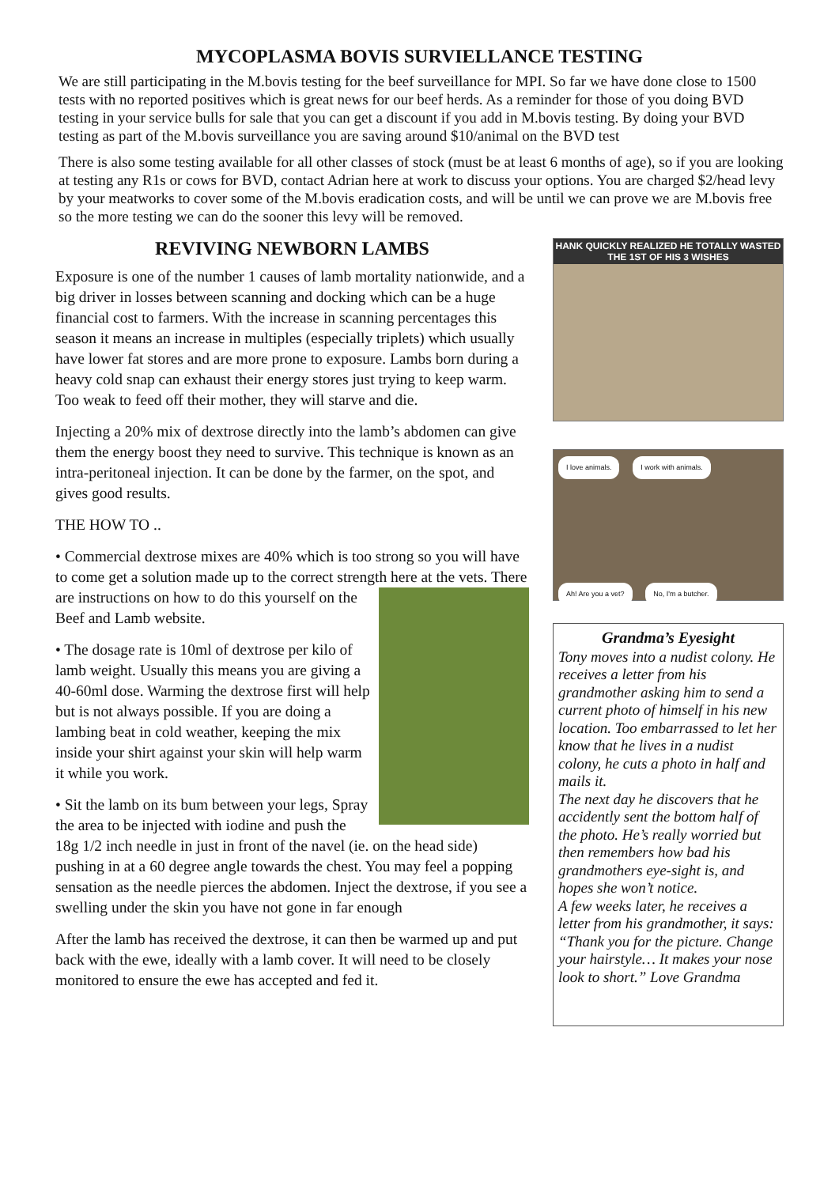MYCOPLASMA BOVIS SURVIELLANCE TESTING
We are still participating in the M.bovis testing for the beef surveillance for MPI. So far we have done close to 1500 tests with no reported positives which is great news for our beef herds. As a reminder for those of you doing BVD testing in your service bulls for sale that you can get a discount if you add in M.bovis testing. By doing your BVD testing as part of the M.bovis surveillance you are saving around $10/animal on the BVD test
There is also some testing available for all other classes of stock (must be at least 6 months of age), so if you are looking at testing any R1s or cows for BVD, contact Adrian here at work to discuss your options. You are charged $2/head levy by your meatworks to cover some of the M.bovis eradication costs, and will be until we can prove we are M.bovis free so the more testing we can do the sooner this levy will be removed.
REVIVING NEWBORN LAMBS
Exposure is one of the number 1 causes of lamb mortality nationwide, and a big driver in losses between scanning and docking which can be a huge financial cost to farmers. With the increase in scanning percentages this season it means an increase in multiples (especially triplets) which usually have lower fat stores and are more prone to exposure. Lambs born during a heavy cold snap can exhaust their energy stores just trying to keep warm. Too weak to feed off their mother, they will starve and die.
Injecting a 20% mix of dextrose directly into the lamb’s abdomen can give them the energy boost they need to survive. This technique is known as an intra-peritoneal injection. It can be done by the farmer, on the spot, and gives good results.
THE HOW TO ..
• Commercial dextrose mixes are 40% which is too strong so you will have to come get a solution made up to the correct strength here at the vets. There are instructions on how to do this yourself on the Beef and Lamb website.
• The dosage rate is 10ml of dextrose per kilo of lamb weight. Usually this means you are giving a 40-60ml dose. Warming the dextrose first will help but is not always possible. If you are doing a lambing beat in cold weather, keeping the mix inside your shirt against your skin will help warm it while you work.
• Sit the lamb on its bum between your legs, Spray the area to be injected with iodine and push the 18g 1/2 inch needle in just in front of the navel (ie. on the head side) pushing in at a 60 degree angle towards the chest. You may feel a popping sensation as the needle pierces the abdomen. Inject the dextrose, if you see a swelling under the skin you have not gone in far enough
After the lamb has received the dextrose, it can then be warmed up and put back with the ewe, ideally with a lamb cover. It will need to be closely monitored to ensure the ewe has accepted and fed it.
HANK QUICKLY REALIZED HE TOTALLY WASTED THE 1ST OF HIS 3 WISHES
I love animals. I work with animals.
Ah! Are you a vet? No, I'm a butcher.
Grandma’s Eyesight
Tony moves into a nudist colony. He receives a letter from his grandmother asking him to send a current photo of himself in his new location. Too embarrassed to let her know that he lives in a nudist colony, he cuts a photo in half and mails it.
The next day he discovers that he accidently sent the bottom half of the photo. He’s really worried but then remembers how bad his grandmothers eye-sight is, and hopes she won’t notice.
A few weeks later, he receives a letter from his grandmother, it says: “Thank you for the picture. Change your hairstyle… It makes your nose look to short.” Love Grandma